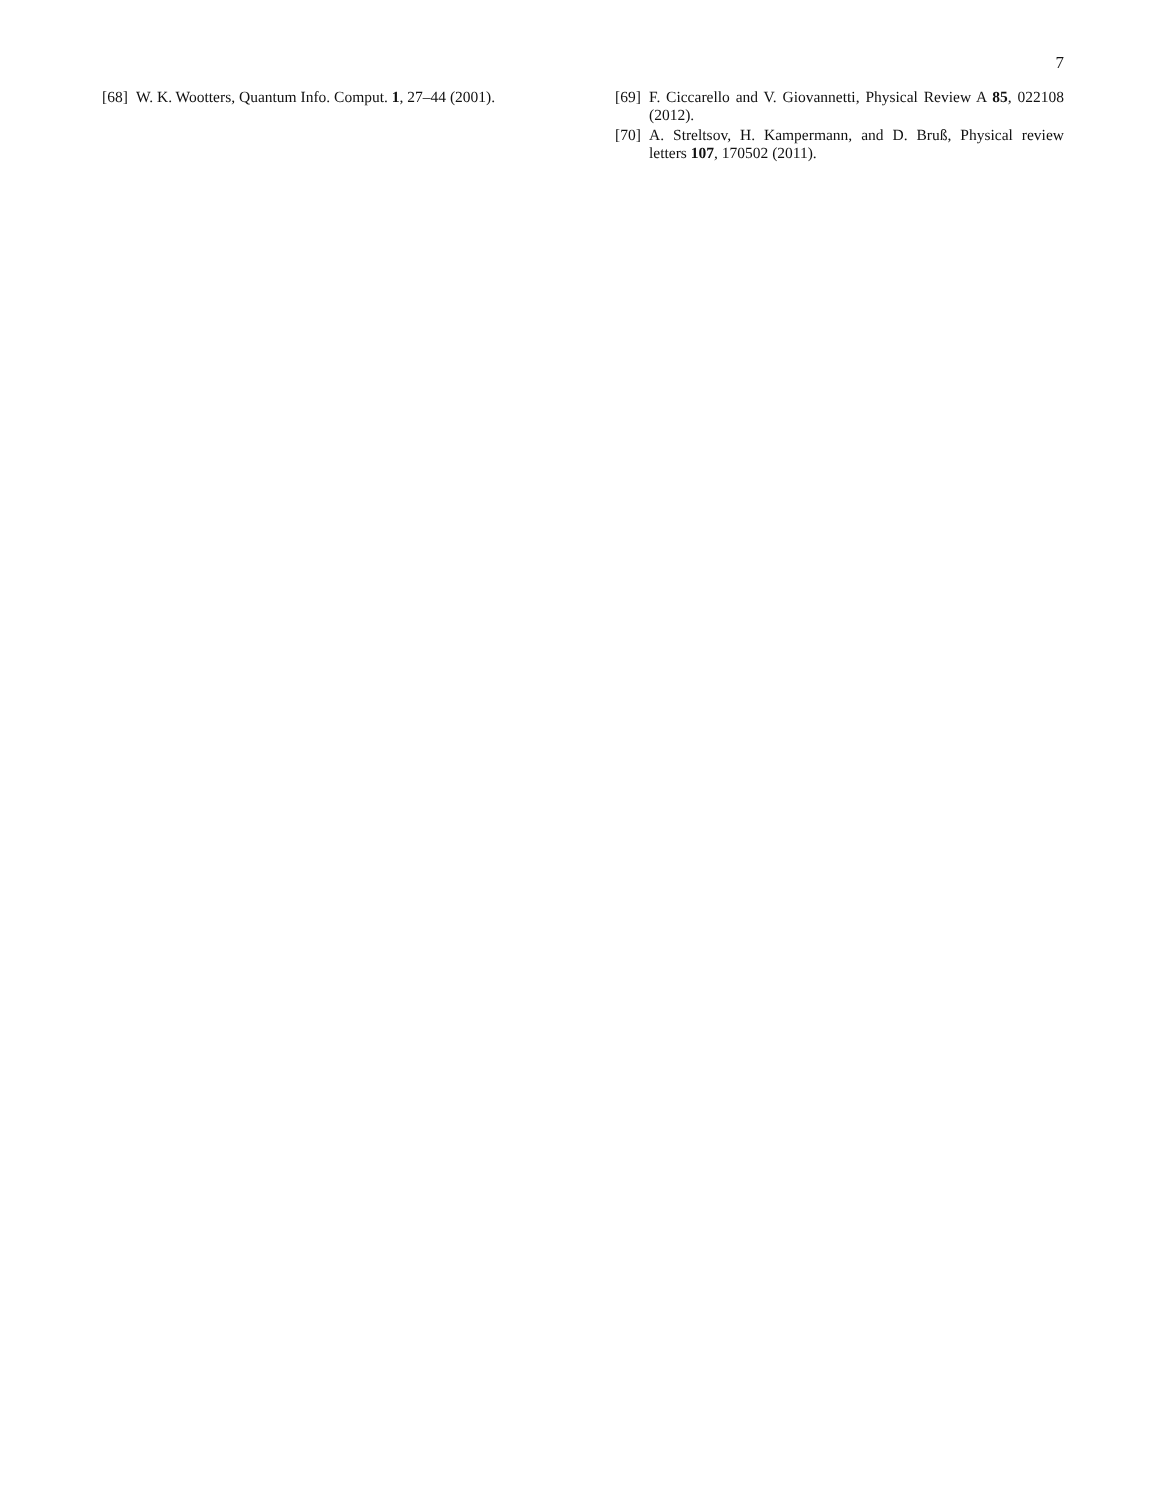7
[68] W. K. Wootters, Quantum Info. Comput. 1, 27–44 (2001).
[69] F. Ciccarello and V. Giovannetti, Physical Review A 85, 022108 (2012).
[70] A. Streltsov, H. Kampermann, and D. Bruß, Physical review letters 107, 170502 (2011).